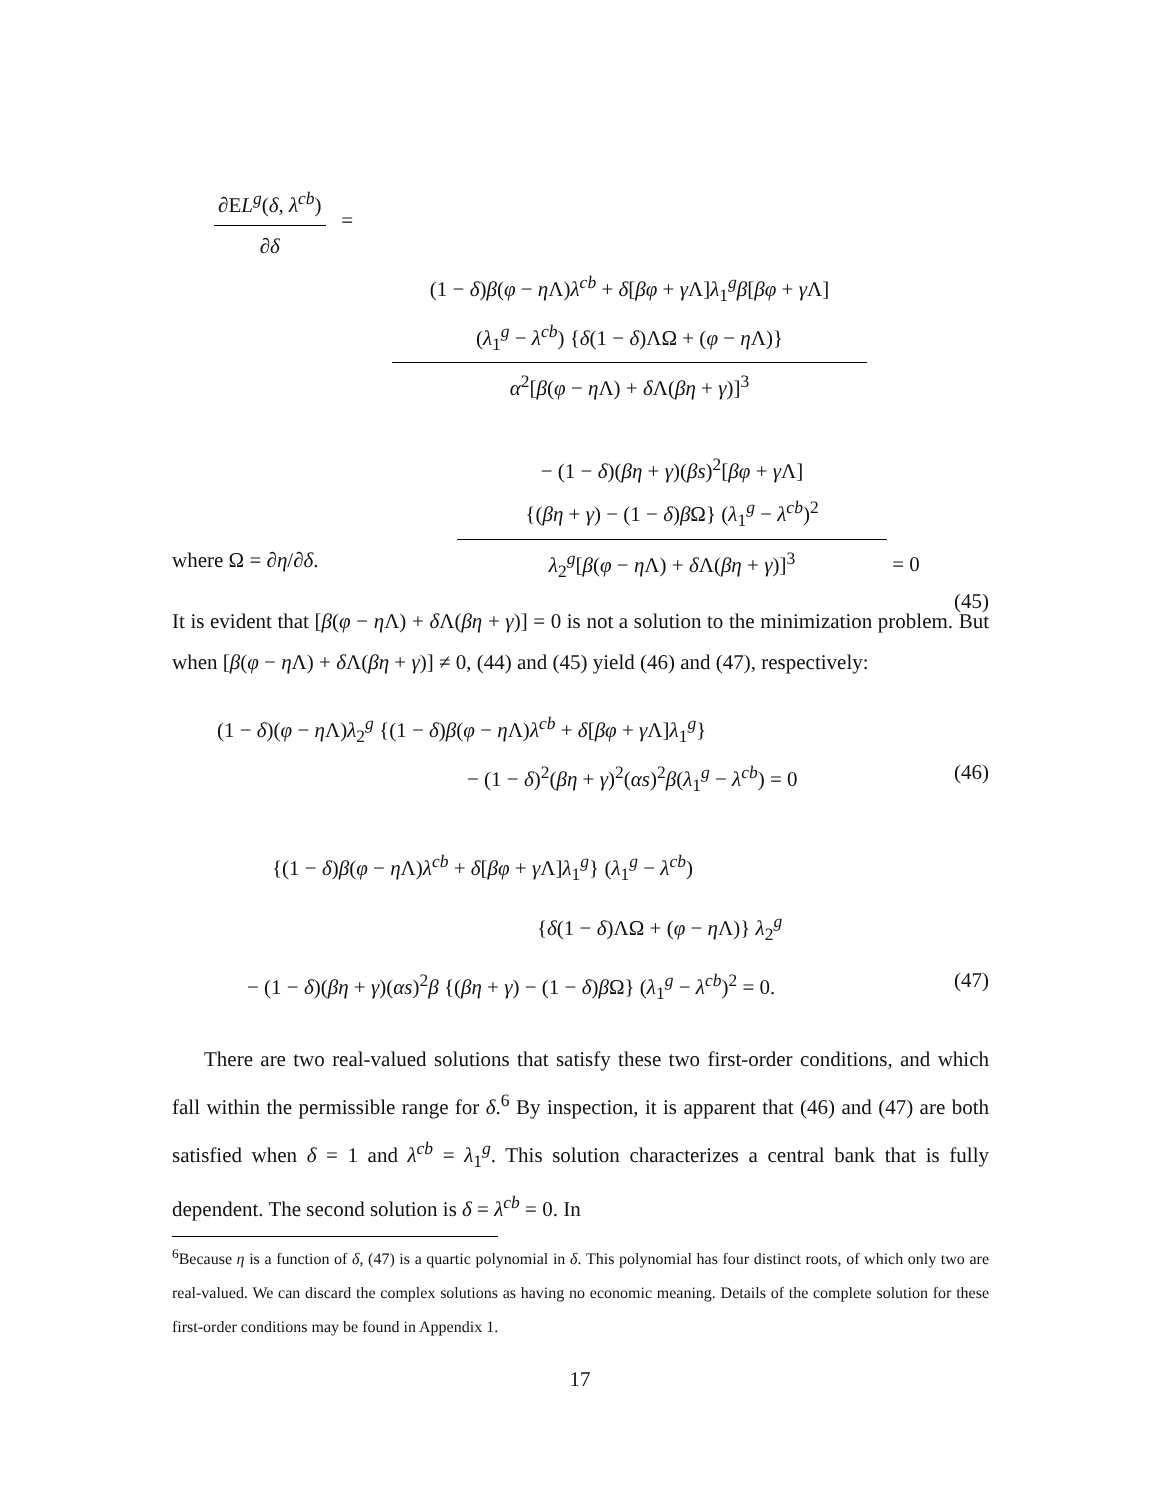∂EL<sup>g</sup>(δ, λ<sup>cb</sup>)
∂δ
=
(1 − δ)β(φ − η Λ)λ<sup>cb</sup> + δ[βφ + γ Λ]λ<sub>1</sub><sup>g</sup>β[βφ + γ Λ]
(λ<sub>1</sub><sup>g</sup> − λ<sup>cb</sup>) {δ(1 − δ)ΛΩ + (φ − η Λ)}
α<sup>2</sup>[β(φ − η Λ) + δ Λ(βη + γ)]<sup>3</sup>
− (1 − δ)(βη + γ)(βs)<sup>2</sup>[βφ + γ Λ]
{(βη + γ) − (1 − δ)β Ω} (λ<sub>1</sub><sup>g</sup> − λ<sup>cb</sup>)<sup>2</sup>
λ<sub>2</sub><sup>g</sup>[β(φ − η Λ) + δ Λ(βη + γ)]<sup>3</sup>
= 0
(45)
where Ω = ∂η/∂δ.
It is evident that [β(φ − η Λ) + δ Λ(βη + γ)] = 0 is not a solution to the minimization problem. But when [β(φ − η Λ) + δ Λ(βη + γ)] ≠ 0, (44) and (45) yield (46) and (47), respectively:
(1 − δ)(φ − η Λ)λ<sub>2</sub><sup>g</sup> {(1 − δ)β(φ − η Λ)λ<sup>cb</sup> + δ[βφ + γ Λ]λ<sub>1</sub><sup>g</sup>}
− (1 − δ)<sup>2</sup>(βη + γ)<sup>2</sup>(αs)<sup>2</sup>β(λ<sub>1</sub><sup>g</sup> − λ<sup>cb</sup>) = 0 (46)
{(1 − δ)β(φ − η Λ)λ<sup>cb</sup> + δ[βφ + γ Λ]λ<sub>1</sub><sup>g</sup>} (λ<sub>1</sub><sup>g</sup> − λ<sup>cb</sup>)
{δ(1 − δ)ΛΩ + (φ − η Λ)} λ<sub>2</sub><sup>g</sup>
− (1 − δ)(βη + γ)(αs)<sup>2</sup>β {(βη + γ) − (1 − δ)β Ω} (λ<sub>1</sub><sup>g</sup> − λ<sup>cb</sup>)<sup>2</sup> = 0. (47)
There are two real-valued solutions that satisfy these two first-order conditions, and which fall within the permissible range for δ.<sup>6</sup> By inspection, it is apparent that (46) and (47) are both satisfied when δ = 1 and λ<sup>cb</sup> = λ<sub>1</sub><sup>g</sup>. This solution characterizes a central bank that is fully dependent. The second solution is δ = λ<sup>cb</sup> = 0. In
<sup>6</sup> Because η is a function of δ, (47) is a quartic polynomial in δ. This polynomial has four distinct roots, of which only two are real-valued. We can discard the complex solutions as having no economic meaning. Details of the complete solution for these first-order conditions may be found in Appendix 1.
17